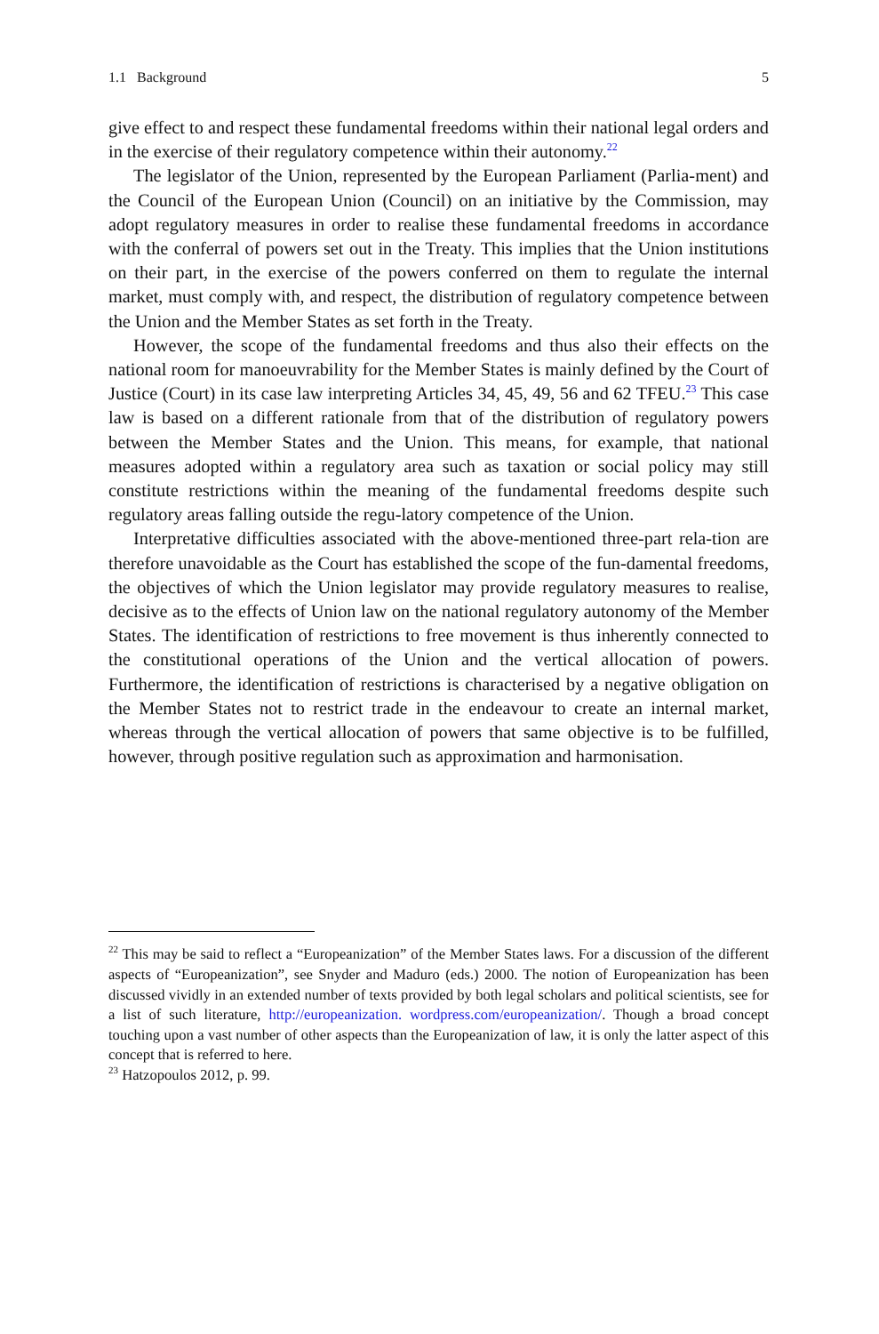1.1 Background 5
give effect to and respect these fundamental freedoms within their national legal orders and in the exercise of their regulatory competence within their autonomy.<sup>22</sup>
The legislator of the Union, represented by the European Parliament (Parlia-ment) and the Council of the European Union (Council) on an initiative by the Commission, may adopt regulatory measures in order to realise these fundamental freedoms in accordance with the conferral of powers set out in the Treaty. This implies that the Union institutions on their part, in the exercise of the powers conferred on them to regulate the internal market, must comply with, and respect, the distribution of regulatory competence between the Union and the Member States as set forth in the Treaty.
However, the scope of the fundamental freedoms and thus also their effects on the national room for manoeuvrability for the Member States is mainly defined by the Court of Justice (Court) in its case law interpreting Articles 34, 45, 49, 56 and 62 TFEU.<sup>23</sup> This case law is based on a different rationale from that of the distribution of regulatory powers between the Member States and the Union. This means, for example, that national measures adopted within a regulatory area such as taxation or social policy may still constitute restrictions within the meaning of the fundamental freedoms despite such regulatory areas falling outside the regu-latory competence of the Union.
Interpretative difficulties associated with the above-mentioned three-part rela-tion are therefore unavoidable as the Court has established the scope of the fun-damental freedoms, the objectives of which the Union legislator may provide regulatory measures to realise, decisive as to the effects of Union law on the national regulatory autonomy of the Member States. The identification of restrictions to free movement is thus inherently connected to the constitutional operations of the Union and the vertical allocation of powers. Furthermore, the identification of restrictions is characterised by a negative obligation on the Member States not to restrict trade in the endeavour to create an internal market, whereas through the vertical allocation of powers that same objective is to be fulfilled, however, through positive regulation such as approximation and harmonisation.
<sup>22</sup> This may be said to reflect a “Europeanization” of the Member States laws. For a discussion of the different aspects of “Europeanization”, see Snyder and Maduro (eds.) 2000. The notion of Europeanization has been discussed vividly in an extended number of texts provided by both legal scholars and political scientists, see for a list of such literature, http://europeanization. wordpress.com/europeanization/. Though a broad concept touching upon a vast number of other aspects than the Europeanization of law, it is only the latter aspect of this concept that is referred to here.
<sup>23</sup> Hatzopoulos 2012, p. 99.